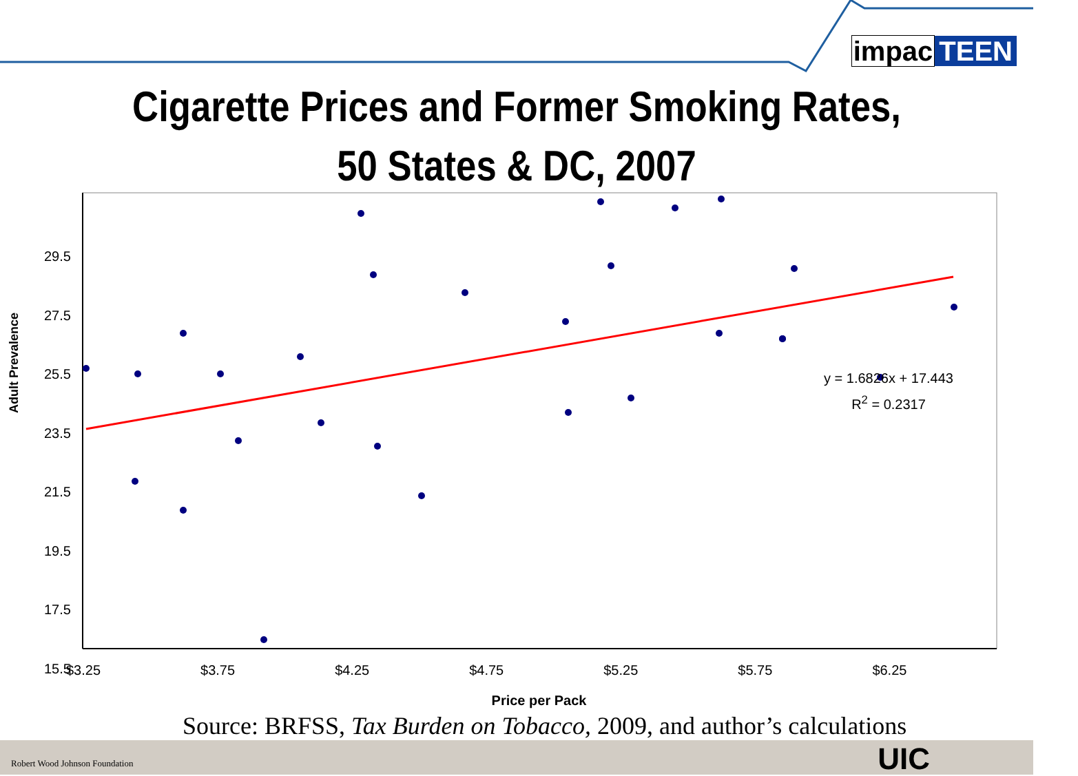impac TEEN
Cigarette Prices and Former Smoking Rates,
50 States & DC, 2007
29.5
27.5
25.5
23.5
21.5
19.5
17.5
15.5
$3.25 $3.75 $4.25 $4.75 $5.25 $5.75 $6.25
y = 1.6826x + 17.443
R<sup>2</sup> = 0.2317
Adult Prevalence
Price per Pack
Robert Wood Johnson Foundation UIC
Source: BRFSS, Tax Burden on Tobacco, 2009, and author’s calculations